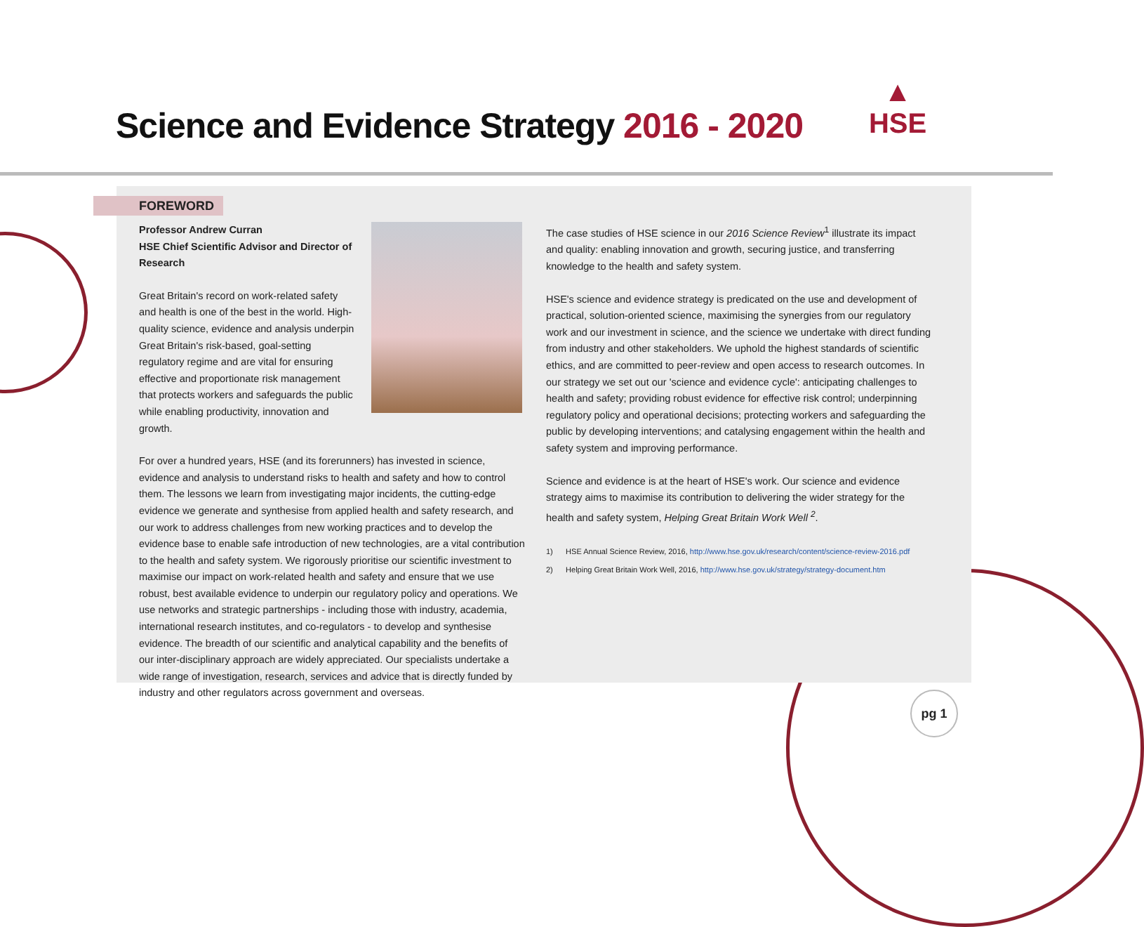Science and Evidence Strategy 2016 - 2020
▲
HSE
FOREWORD
Professor Andrew Curran
HSE Chief Scientific Advisor and Director of Research
Great Britain's record on work-related safety and health is one of the best in the world. High-quality science, evidence and analysis underpin Great Britain's risk-based, goal-setting regulatory regime and are vital for ensuring effective and proportionate risk management that protects workers and safeguards the public while enabling productivity, innovation and growth.
For over a hundred years, HSE (and its forerunners) has invested in science, evidence and analysis to understand risks to health and safety and how to control them. The lessons we learn from investigating major incidents, the cutting-edge evidence we generate and synthesise from applied health and safety research, and our work to address challenges from new working practices and to develop the evidence base to enable safe introduction of new technologies, are a vital contribution to the health and safety system. We rigorously prioritise our scientific investment to maximise our impact on work-related health and safety and ensure that we use robust, best available evidence to underpin our regulatory policy and operations. We use networks and strategic partnerships - including those with industry, academia, international research institutes, and co-regulators - to develop and synthesise evidence. The breadth of our scientific and analytical capability and the benefits of our inter-disciplinary approach are widely appreciated. Our specialists undertake a wide range of investigation, research, services and advice that is directly funded by industry and other regulators across government and overseas.
The case studies of HSE science in our 2016 Science Review<sup>1</sup> illustrate its impact and quality: enabling innovation and growth, securing justice, and transferring knowledge to the health and safety system.
HSE's science and evidence strategy is predicated on the use and development of practical, solution-oriented science, maximising the synergies from our regulatory work and our investment in science, and the science we undertake with direct funding from industry and other stakeholders. We uphold the highest standards of scientific ethics, and are committed to peer-review and open access to research outcomes. In our strategy we set out our 'science and evidence cycle': anticipating challenges to health and safety; providing robust evidence for effective risk control; underpinning regulatory policy and operational decisions; protecting workers and safeguarding the public by developing interventions; and catalysing engagement within the health and safety system and improving performance.
Science and evidence is at the heart of HSE's work. Our science and evidence strategy aims to maximise its contribution to delivering the wider strategy for the health and safety system, Helping Great Britain Work Well <sup>2</sup>.
1) HSE Annual Science Review, 2016, http://www.hse.gov.uk/research/content/science-review-2016.pdf
2) Helping Great Britain Work Well, 2016, http://www.hse.gov.uk/strategy/strategy-document.htm
pg 1